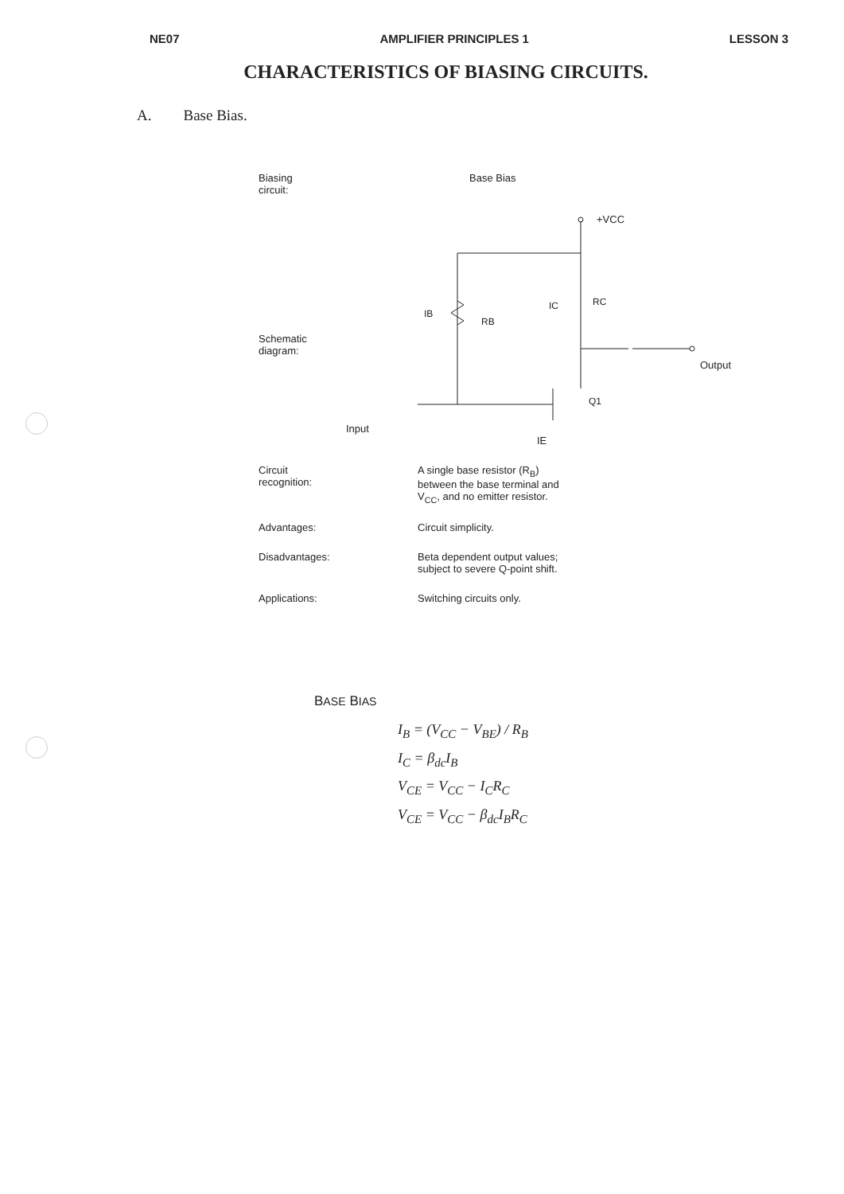NE07 AMPLIFIER PRINCIPLES 1 LESSON 3
CHARACTERISTICS OF BIASING CIRCUITS.
A. Base Bias.
| Biasing circuit: | Base Bias |
| Schematic diagram: | +VCC RB RC IB IC Q1 Output Input IE |
| Circuit recognition: | A single base resistor (R<sub>B</sub>) between the base terminal and V<sub>CC</sub>, and no emitter resistor. |
| Advantages: | Circuit simplicity. |
| Disadvantages: | Beta dependent output values; subject to severe Q-point shift. |
| Applications: | Switching circuits only. |
BASE BIAS
I<sub>B</sub> = (V<sub>CC</sub> − V<sub>BE</sub>) / R<sub>B</sub>
I<sub>C</sub> = β<sub>dc</sub>I<sub>B</sub>
V<sub>CE</sub> = V<sub>CC</sub> − I<sub>C</sub>R<sub>C</sub>
V<sub>CE</sub> = V<sub>CC</sub> − β<sub>dc</sub>I<sub>B</sub>R<sub>C</sub>